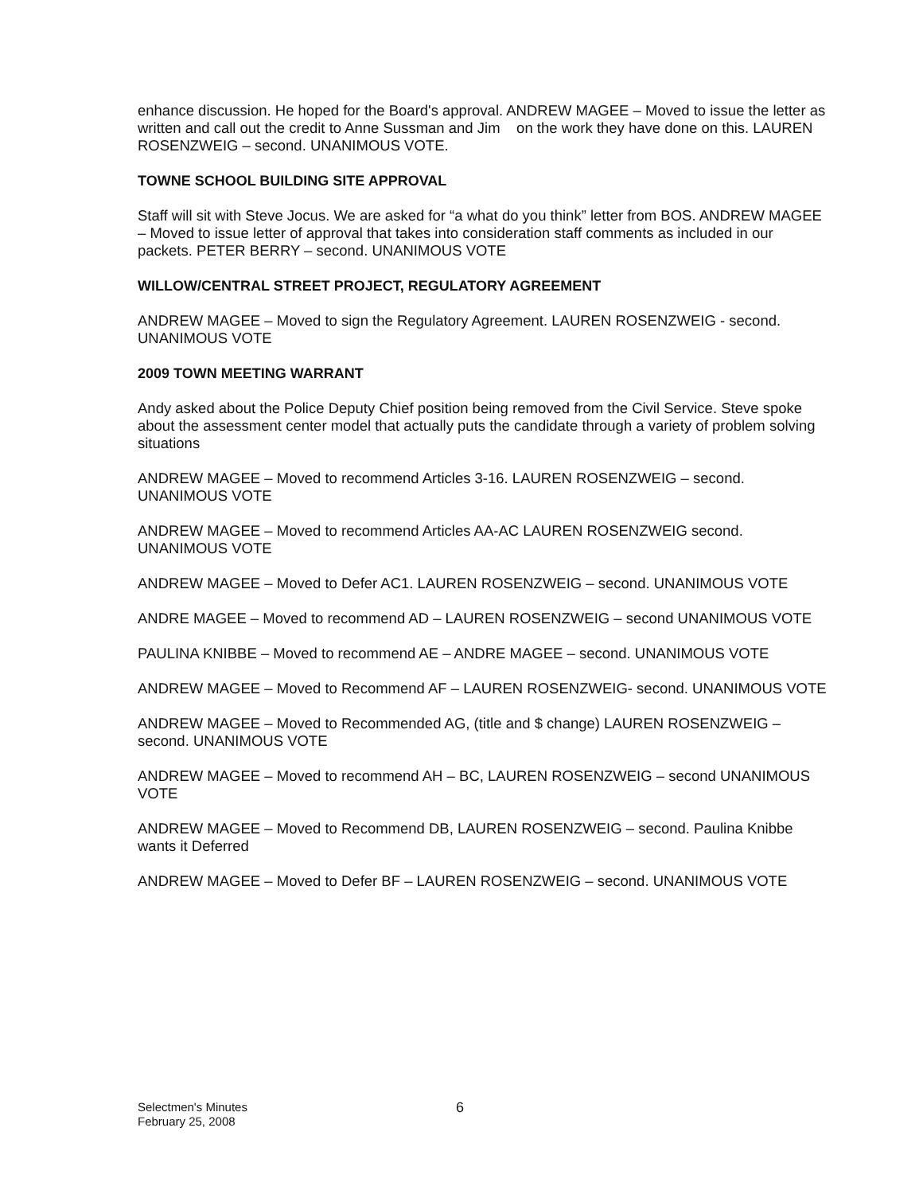enhance discussion. He hoped for the Board's approval. ANDREW MAGEE – Moved to issue the letter as written and call out the credit to Anne Sussman and Jim on the work they have done on this. LAUREN ROSENZWEIG – second. UNANIMOUS VOTE.
TOWNE SCHOOL BUILDING SITE APPROVAL
Staff will sit with Steve Jocus. We are asked for “a what do you think” letter from BOS. ANDREW MAGEE – Moved to issue letter of approval that takes into consideration staff comments as included in our packets. PETER BERRY – second. UNANIMOUS VOTE
WILLOW/CENTRAL STREET PROJECT, REGULATORY AGREEMENT
ANDREW MAGEE – Moved to sign the Regulatory Agreement. LAUREN ROSENZWEIG - second. UNANIMOUS VOTE
2009 TOWN MEETING WARRANT
Andy asked about the Police Deputy Chief position being removed from the Civil Service. Steve spoke about the assessment center model that actually puts the candidate through a variety of problem solving situations
ANDREW MAGEE – Moved to recommend Articles 3-16. LAUREN ROSENZWEIG – second. UNANIMOUS VOTE
ANDREW MAGEE – Moved to recommend Articles AA-AC LAUREN ROSENZWEIG second. UNANIMOUS VOTE
ANDREW MAGEE – Moved to Defer AC1. LAUREN ROSENZWEIG – second. UNANIMOUS VOTE
ANDRE MAGEE – Moved to recommend AD – LAUREN ROSENZWEIG – second UNANIMOUS VOTE
PAULINA KNIBBE – Moved to recommend AE – ANDRE MAGEE – second. UNANIMOUS VOTE
ANDREW MAGEE – Moved to Recommend AF – LAUREN ROSENZWEIG- second. UNANIMOUS VOTE
ANDREW MAGEE – Moved to Recommended AG, (title and $ change) LAUREN ROSENZWEIG – second. UNANIMOUS VOTE
ANDREW MAGEE – Moved to recommend AH – BC, LAUREN ROSENZWEIG – second UNANIMOUS VOTE
ANDREW MAGEE – Moved to Recommend DB, LAUREN ROSENZWEIG – second. Paulina Knibbe wants it Deferred
ANDREW MAGEE – Moved to Defer BF – LAUREN ROSENZWEIG – second. UNANIMOUS VOTE
Selectmen's Minutes
February 25, 2008
6